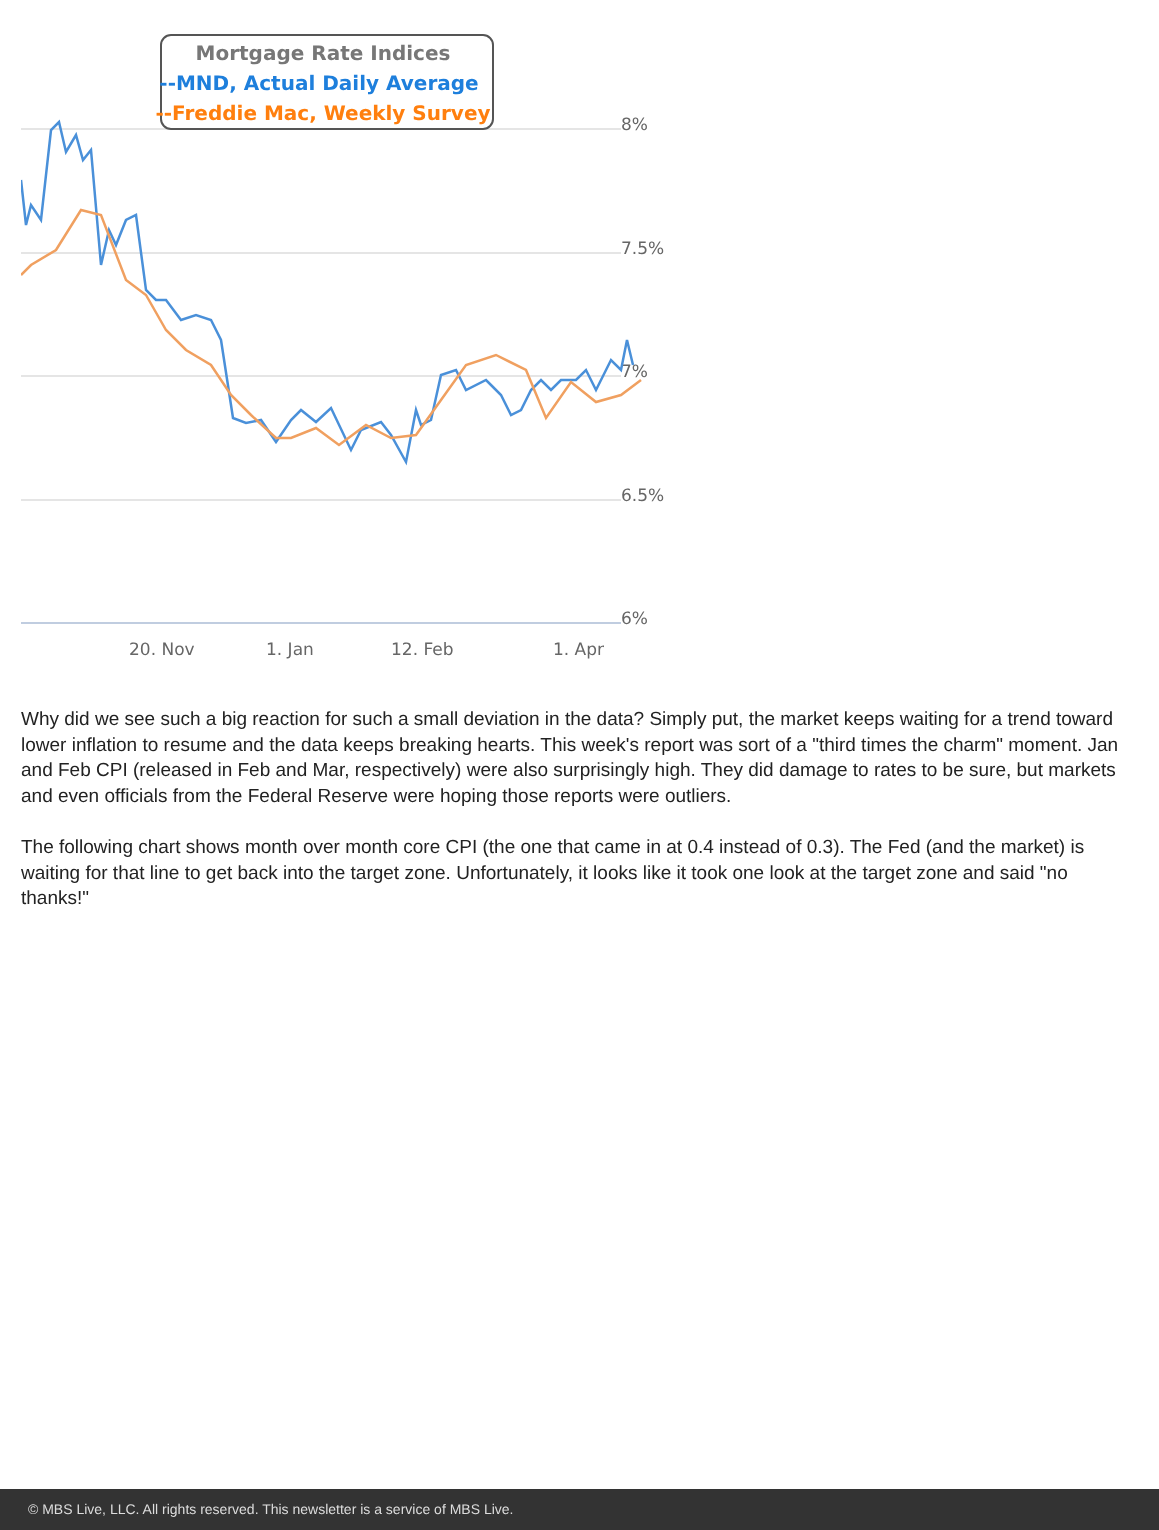8%
7.5%
7%
6.5%
6%
20. Nov
1. Jan
12. Feb
1. Apr
Mortgage Rate Indices
--MND, Actual Daily Average
--Freddie Mac, Weekly Survey
Why did we see such a big reaction for such a small deviation in the data? Simply put, the market keeps waiting for a trend toward lower inflation to resume and the data keeps breaking hearts. This week's report was sort of a "third times the charm" moment. Jan and Feb CPI (released in Feb and Mar, respectively) were also surprisingly high. They did damage to rates to be sure, but markets and even officials from the Federal Reserve were hoping those reports were outliers.
The following chart shows month over month core CPI (the one that came in at 0.4 instead of 0.3). The Fed (and the market) is waiting for that line to get back into the target zone. Unfortunately, it looks like it took one look at the target zone and said "no thanks!"
© MBS Live, LLC. All rights reserved. This newsletter is a service of MBS Live.